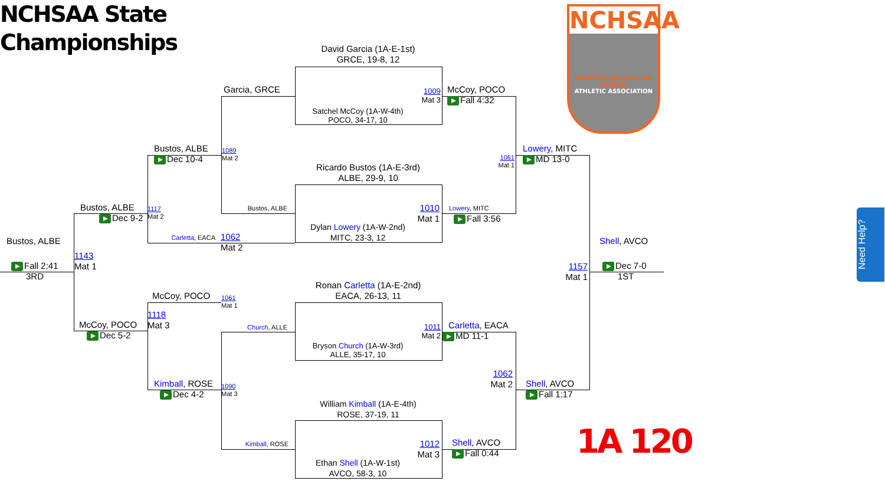NCHSAA State Championships
NCHSAA
NORTH CAROLINA HIGH SCHOOL
ATHLETIC ASSOCIATION
David Garcia (1A-E-1st)
GRCE, 19-8, 12
Satchel McCoy (1A-W-4th)
POCO, 34-17, 10
1009
Mat 3
Garcia, GRCE
McCoy, POCO
Fall 4:32
Bustos, ALBE
Dec 10-4
1089
Mat 2
1061
Mat 1
Lowery, MITC
MD 13-0
Ricardo Bustos (1A-E-3rd)
ALBE, 29-9, 10
Dylan Lowery (1A-W-2nd)
MITC, 23-3, 12
1010
Mat 1
Bustos, ALBE
Lowery, MITC
Fall 3:56
Bustos, ALBE
Dec 9-2
1117
Mat 2
Carletta, EACA
1062
Mat 2
Bustos, ALBE
1143
Mat 1
Fall 2:41
3RD
Shell, AVCO
1157
Mat 1
Dec 7-0
1ST
Ronan Carletta (1A-E-2nd)
EACA, 26-13, 11
McCoy, POCO
1061
Mat 1
1118
Mat 3
McCoy, POCO
Dec 5-2
Church, ALLE
1011
Mat 2
Carletta, EACA
MD 11-1
Bryson Church (1A-W-3rd)
ALLE, 35-17, 10
1062
Mat 2
Kimball, ROSE
Dec 4-2
1090
Mat 3
Shell, AVCO
Fall 1:17
William Kimball (1A-E-4th)
ROSE, 37-19, 11
1A 120
Kimball, ROSE
1012
Mat 3
Shell, AVCO
Fall 0:44
Ethan Shell (1A-W-1st)
AVCO, 58-3, 10
Need Help?